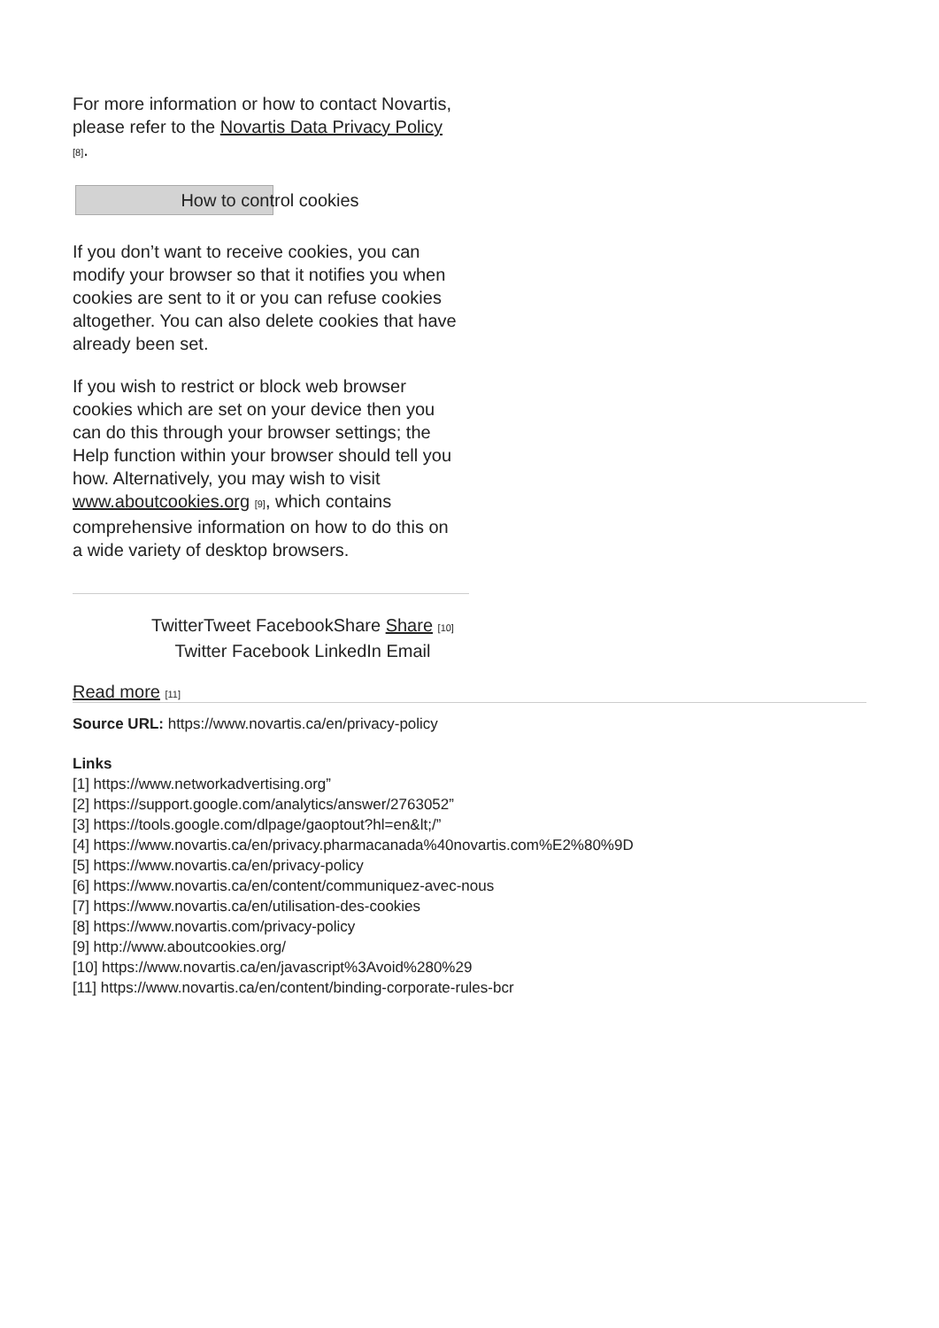For more information or how to contact Novartis, please refer to the Novartis Data Privacy Policy <sup>[8]</sup>.
How to control cookies
If you don’t want to receive cookies, you can modify your browser so that it notifies you when cookies are sent to it or you can refuse cookies altogether. You can also delete cookies that have already been set.
If you wish to restrict or block web browser cookies which are set on your device then you can do this through your browser settings; the Help function within your browser should tell you how. Alternatively, you may wish to visit www.aboutcookies.org <sup>[9]</sup>, which contains comprehensive information on how to do this on a wide variety of desktop browsers.
TwitterTweet FacebookShare Share <sup>[10]</sup>
Twitter Facebook LinkedIn Email
Read more <sup>[11]</sup>
Source URL: https://www.novartis.ca/en/privacy-policy
Links
[1] https://www.networkadvertising.org”
[2] https://support.google.com/analytics/answer/2763052”
[3] https://tools.google.com/dlpage/gaoptout?hl=en&lt;/”
[4] https://www.novartis.ca/en/privacy.pharmacanada%40novartis.com%E2%80%9D
[5] https://www.novartis.ca/en/privacy-policy
[6] https://www.novartis.ca/en/content/communiquez-avec-nous
[7] https://www.novartis.ca/en/utilisation-des-cookies
[8] https://www.novartis.com/privacy-policy
[9] http://www.aboutcookies.org/
[10] https://www.novartis.ca/en/javascript%3Avoid%280%29
[11] https://www.novartis.ca/en/content/binding-corporate-rules-bcr